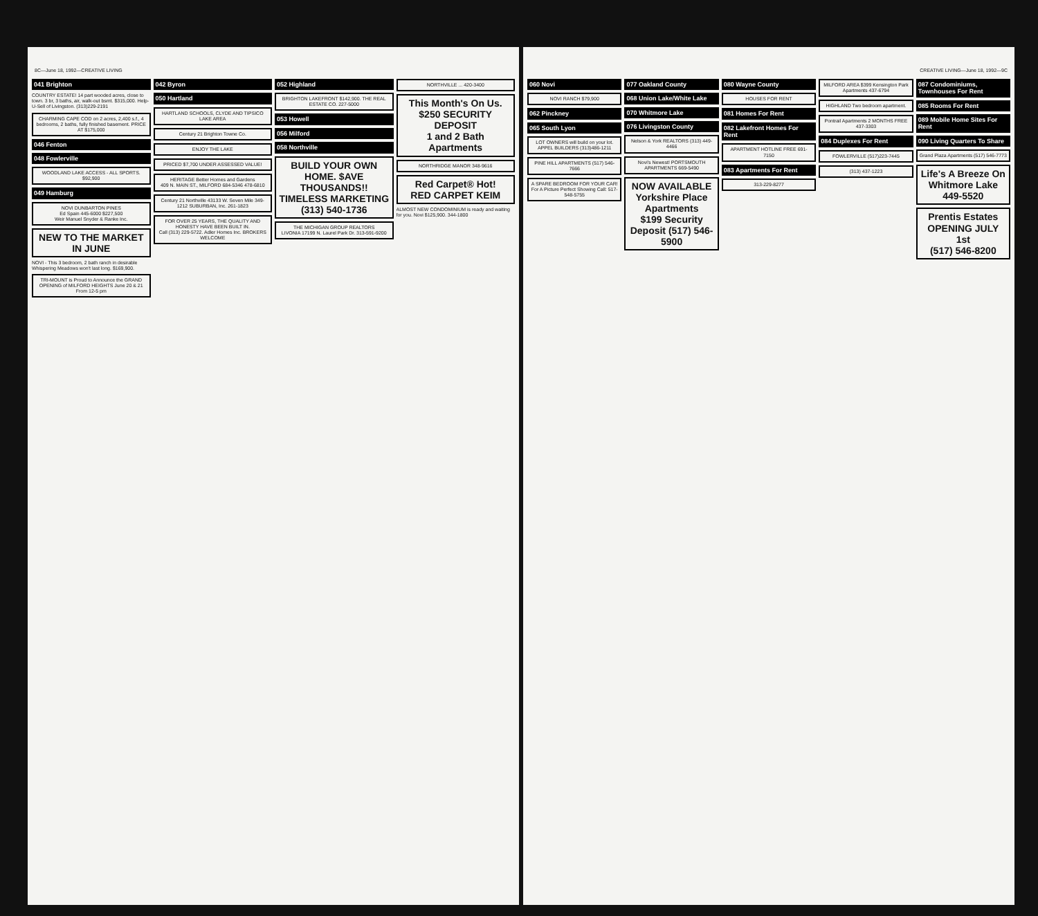8C—June 18, 1992—CREATIVE LIVING
041 Brighton
COUNTRY ESTATE! 14 part wooded acres, close to town. 3 br, 3 baths, air, walk-out bsmt. $315,000. Help-U-Sell of Livingston. (313)229-2191
CHARMING CAPE COD on 2 acres, 2,400 s.f., 4 bedrooms, 2 baths, fully finished basement. PRICE AT $175,000
046 Fenton
048 Fowlerville
WOODLAND LAKE ACCESS - ALL SPORTS. $92,900
049 Hamburg
NOVI DUNBARTON PINES
Ed Spain 445-6000 $227,500
Weir Manuel Snyder & Ranke Inc.
NEW TO THE MARKET IN JUNE
NOVI - This 3 bedroom, 2 bath ranch in desirable Whispering Meadows won't last long. $169,900.
TRI-MOUNT is Proud to Announce the GRAND OPENING of MILFORD HEIGHTS June 20 & 21 From 12-5 pm
042 Byron
050 Hartland
HARTLAND SCHOOLS, CLYDE AND TIPSICO LAKE AREA
Century 21 Brighton Towne Co.
ENJOY THE LAKE
PRICED $7,700 UNDER ASSESSED VALUE!
HERITAGE Better Homes and Gardens
409 N. MAIN ST., MILFORD 684-5346 478-6810
Century 21 Northville 43133 W. Seven Mile 349-1212 SUBURBAN, Inc. 261-1823
FOR OVER 25 YEARS, THE QUALITY AND HONESTY HAVE BEEN BUILT IN.
Call (313) 229-5722. Adler Homes Inc. BROKERS WELCOME
052 Highland
BRIGHTON LAKEFRONT $142,900. THE REAL ESTATE CO. 227-5000
053 Howell
056 Milford
058 Northville
BUILD YOUR OWN HOME. $AVE THOUSANDS!!
TIMELESS MARKETING (313) 540-1736
THE MICHIGAN GROUP REALTORS
LIVONIA 17199 N. Laurel Park Dr. 313-591-9200
NORTHVILLE ... 420-3400
This Month's On Us.
$250 SECURITY DEPOSIT
1 and 2 Bath Apartments
NORTHRIDGE MANOR 348-9616
Red Carpet® Hot!
RED CARPET KEIM
ALMOST NEW CONDOMINIUM is ready and waiting for you. Novi $125,900. 344-1800
CREATIVE LIVING—June 18, 1992—9C
060 Novi
NOVI RANCH $79,900
062 Pinckney
065 South Lyon
LOT OWNERS will build on your lot. APPEL BUILDERS (313)486-1211
PINE HILL APARTMENTS (517) 546-7666
A SPARE BEDROOM FOR YOUR CAR!
For A Picture Perfect Showing Call: 517-548-5755
077 Oakland County
068 Union Lake/White Lake
070 Whitmore Lake
076 Livingston County
Nelson & York REALTORS (313) 449-4466
Novi's Newest! PORTSMOUTH APARTMENTS 669-5490
NOW AVAILABLE Yorkshire Place Apartments
$199 Security Deposit (517) 546-5900
080 Wayne County
HOUSES FOR RENT
081 Homes For Rent
082 Lakefront Homes For Rent
APARTMENT HOTLINE FREE 691-7150
083 Apartments For Rent
313-229-8277
MILFORD AREA $399 Kensington Park Apartments 437-6794
HIGHLAND Two bedroom apartment.
Pontrail Apartments 2 MONTHS FREE 437-3303
084 Duplexes For Rent
FOWLERVILLE (517)223-7445
(313) 437-1223
087 Condominiums, Townhouses For Rent
085 Rooms For Rent
089 Mobile Home Sites For Rent
090 Living Quarters To Share
Grand Plaza Apartments (517) 546-7773
Life's A Breeze On Whitmore Lake 449-5520
Prentis Estates
OPENING JULY 1st
(517) 546-8200